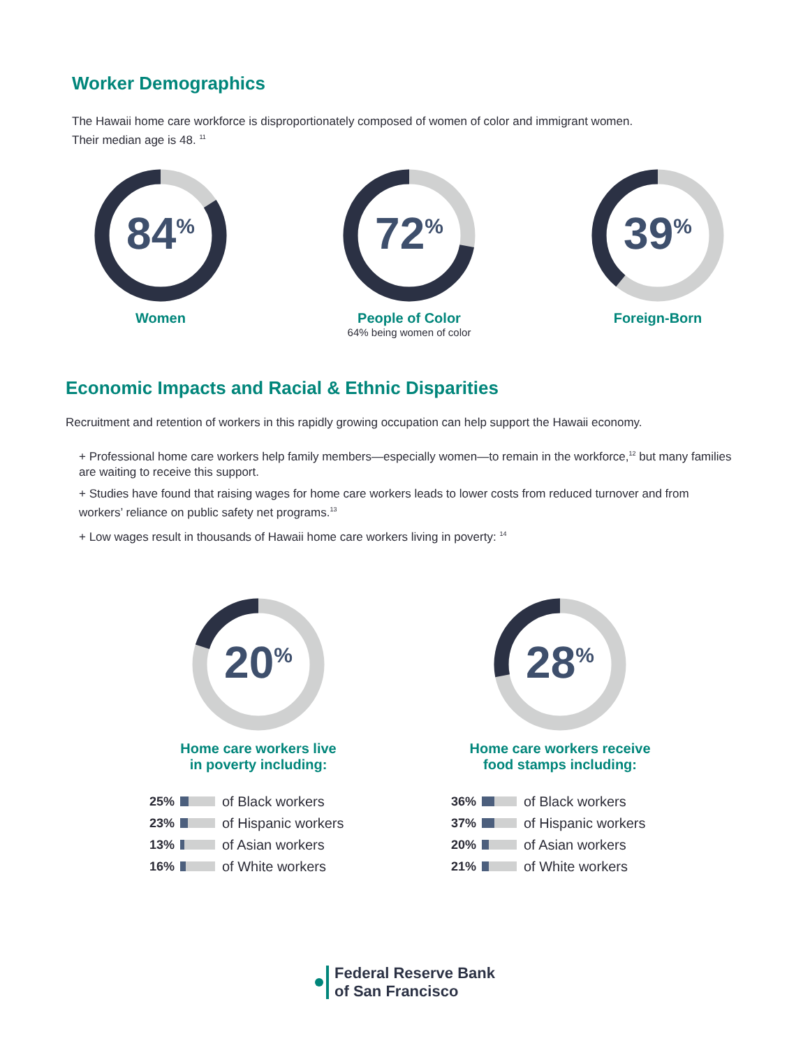Worker Demographics
The Hawaii home care workforce is disproportionately composed of women of color and immigrant women.
Their median age is 48. <sup>11</sup>
84<sup>%</sup>
Women
72<sup>%</sup>
People of Color
64% being women of color
39<sup>%</sup>
Foreign-Born
Economic Impacts and Racial & Ethnic Disparities
Recruitment and retention of workers in this rapidly growing occupation can help support the Hawaii economy.
+ Professional home care workers help family members—especially women—to remain in the workforce,<sup>12</sup> but many families are waiting to receive this support.
+ Studies have found that raising wages for home care workers leads to lower costs from reduced turnover and from workers’ reliance on public safety net programs.<sup>13</sup>
+ Low wages result in thousands of Hawaii home care workers living in poverty: <sup>14</sup>
20<sup>%</sup>
Home care workers live
in poverty including:
25%
of Black workers
23%
of Hispanic workers
13%
of Asian workers
16%
of White workers
28<sup>%</sup>
Home care workers receive
food stamps including:
36%
of Black workers
37%
of Hispanic workers
20%
of Asian workers
21%
of White workers
Federal Reserve Bank
of San Francisco